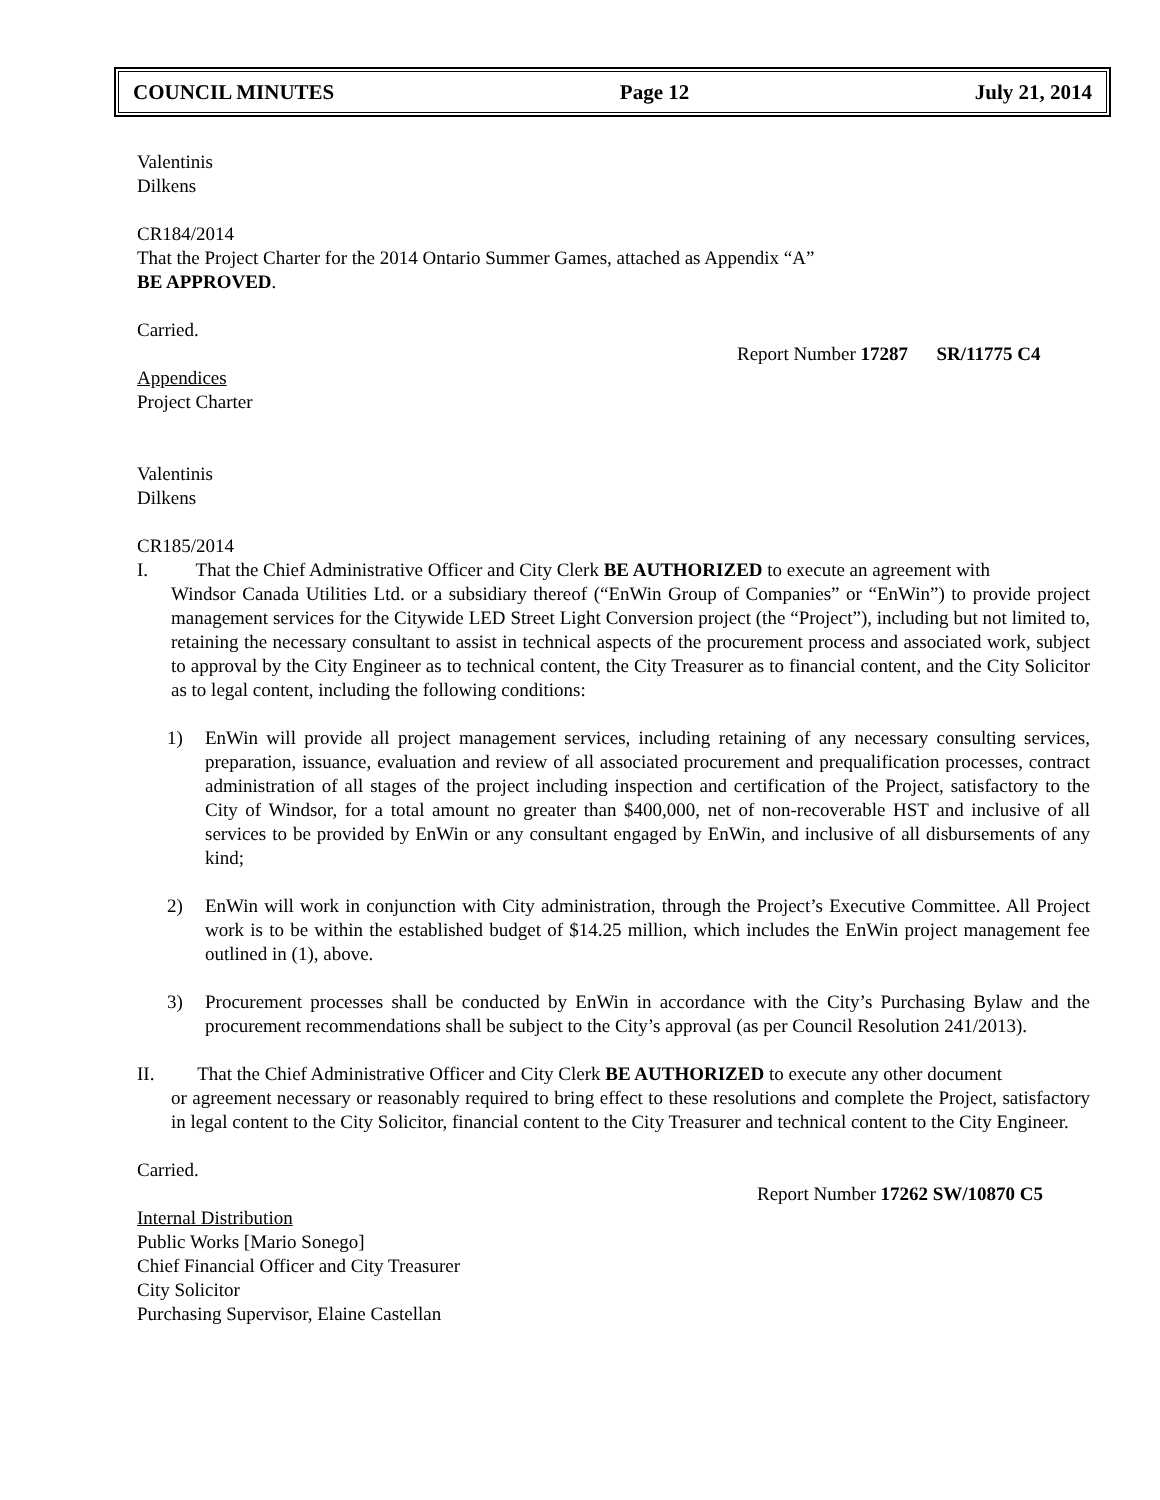COUNCIL MINUTES Page 12 July 21, 2014
Valentinis
Dilkens
CR184/2014
That the Project Charter for the 2014 Ontario Summer Games, attached as Appendix “A”
BE APPROVED.
Carried.
Report Number 17287 SR/11775 C4
Appendices
Project Charter
Valentinis
Dilkens
CR185/2014
I. That the Chief Administrative Officer and City Clerk BE AUTHORIZED to execute an agreement with
Windsor Canada Utilities Ltd. or a subsidiary thereof (“EnWin Group of Companies” or “EnWin”) to provide project management services for the Citywide LED Street Light Conversion project (the “Project”), including but not limited to, retaining the necessary consultant to assist in technical aspects of the procurement process and associated work, subject to approval by the City Engineer as to technical content, the City Treasurer as to financial content, and the City Solicitor as to legal content, including the following conditions:
1) EnWin will provide all project management services, including retaining of any necessary consulting services, preparation, issuance, evaluation and review of all associated procurement and prequalification processes, contract administration of all stages of the project including inspection and certification of the Project, satisfactory to the City of Windsor, for a total amount no greater than $400,000, net of non-recoverable HST and inclusive of all services to be provided by EnWin or any consultant engaged by EnWin, and inclusive of all disbursements of any kind;
2) EnWin will work in conjunction with City administration, through the Project’s Executive Committee. All Project work is to be within the established budget of $14.25 million, which includes the EnWin project management fee outlined in (1), above.
3) Procurement processes shall be conducted by EnWin in accordance with the City’s Purchasing Bylaw and the procurement recommendations shall be subject to the City’s approval (as per Council Resolution 241/2013).
II. That the Chief Administrative Officer and City Clerk BE AUTHORIZED to execute any other document
or agreement necessary or reasonably required to bring effect to these resolutions and complete the Project, satisfactory in legal content to the City Solicitor, financial content to the City Treasurer and technical content to the City Engineer.
Carried.
Report Number 17262 SW/10870 C5
Internal Distribution
Public Works [Mario Sonego]
Chief Financial Officer and City Treasurer
City Solicitor
Purchasing Supervisor, Elaine Castellan